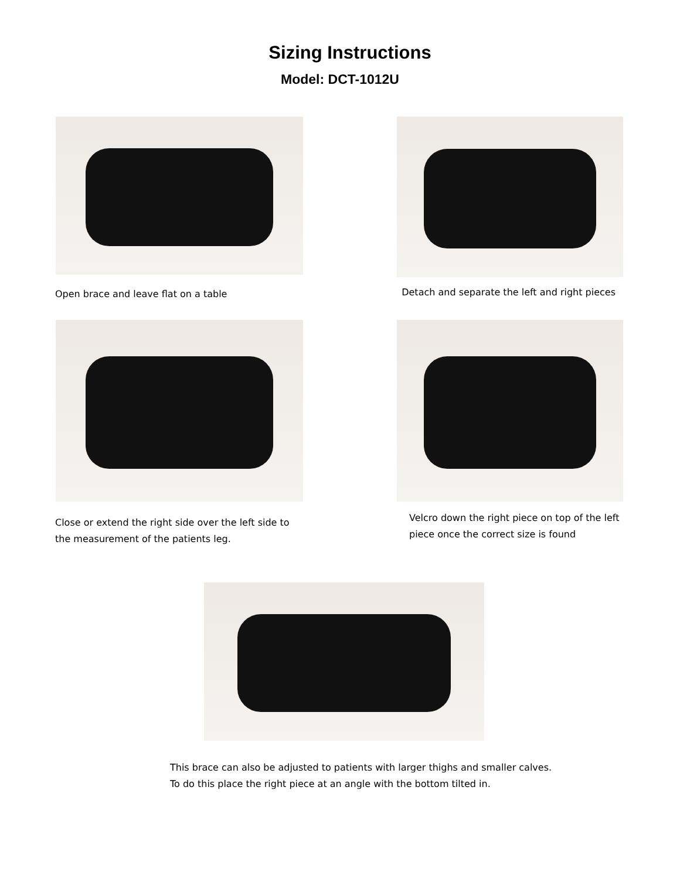Sizing Instructions
Model: DCT-1012U
Open brace and leave flat on a table
Detach and separate the left and right pieces
Close or extend the right side over the left side to the measurement of the patients leg.
Velcro down the right piece on top of the left piece once the correct size is found
This brace can also be adjusted to patients with larger thighs and smaller calves. To do this place the right piece at an angle with the bottom tilted in.